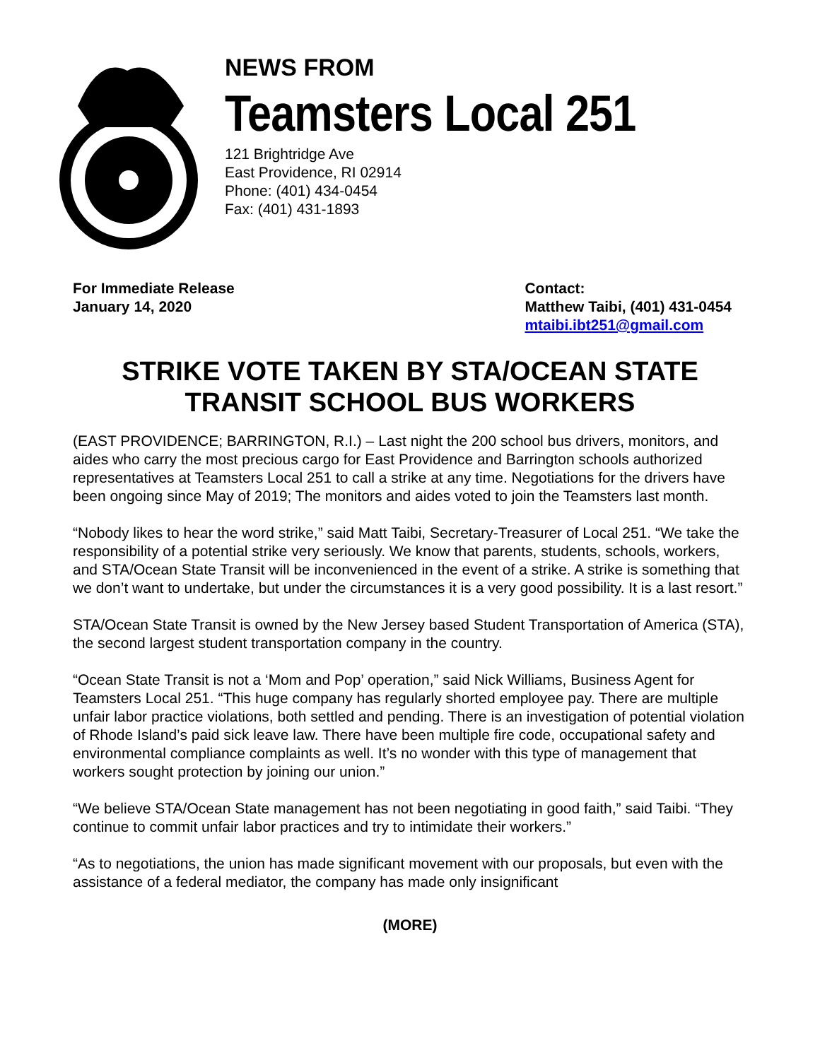NEWS FROM
Teamsters Local 251
121 Brightridge Ave
East Providence, RI 02914
Phone: (401) 434-0454
Fax: (401) 431-1893
For Immediate Release
January 14, 2020
Contact:
Matthew Taibi, (401) 431-0454
mtaibi.ibt251@gmail.com
STRIKE VOTE TAKEN BY STA/OCEAN STATE
TRANSIT SCHOOL BUS WORKERS
(EAST PROVIDENCE; BARRINGTON, R.I.) – Last night the 200 school bus drivers, monitors, and aides who carry the most precious cargo for East Providence and Barrington schools authorized representatives at Teamsters Local 251 to call a strike at any time. Negotiations for the drivers have been ongoing since May of 2019; The monitors and aides voted to join the Teamsters last month.
“Nobody likes to hear the word strike,” said Matt Taibi, Secretary-Treasurer of Local 251. “We take the responsibility of a potential strike very seriously. We know that parents, students, schools, workers, and STA/Ocean State Transit will be inconvenienced in the event of a strike. A strike is something that we don’t want to undertake, but under the circumstances it is a very good possibility. It is a last resort.”
STA/Ocean State Transit is owned by the New Jersey based Student Transportation of America (STA), the second largest student transportation company in the country.
“Ocean State Transit is not a ‘Mom and Pop’ operation,” said Nick Williams, Business Agent for Teamsters Local 251. “This huge company has regularly shorted employee pay. There are multiple unfair labor practice violations, both settled and pending. There is an investigation of potential violation of Rhode Island’s paid sick leave law. There have been multiple fire code, occupational safety and environmental compliance complaints as well. It’s no wonder with this type of management that workers sought protection by joining our union.”
“We believe STA/Ocean State management has not been negotiating in good faith,” said Taibi. “They continue to commit unfair labor practices and try to intimidate their workers.”
“As to negotiations, the union has made significant movement with our proposals, but even with the assistance of a federal mediator, the company has made only insignificant
(MORE)